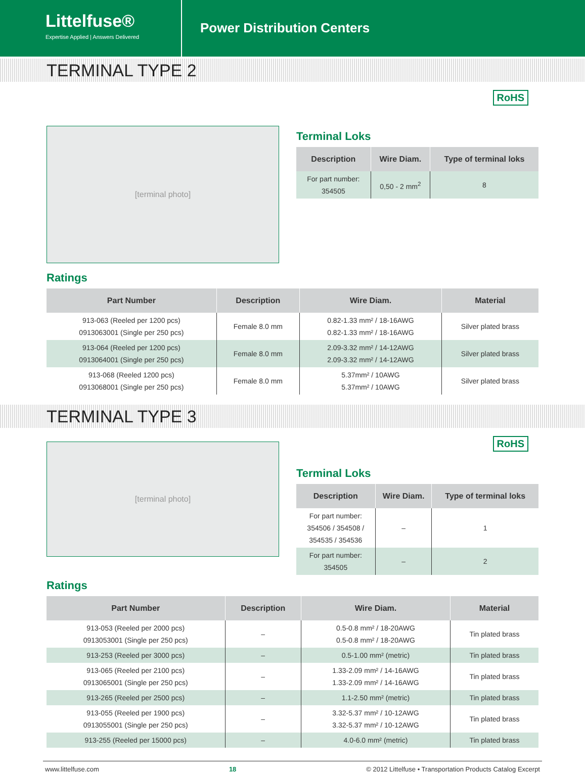Littelfuse®
Expertise Applied | Answers Delivered
Power Distribution Centers
TERMINAL TYPE 2
RoHS
[terminal photo]
Terminal Loks
| Description | Wire Diam. | Type of terminal loks |
| --- | --- | --- |
| For part number: 354505 | 0,50 - 2 mm<sup>2</sup> | 8 |
Ratings
| Part Number | Description | Wire Diam. | Material |
| --- | --- | --- | --- |
| 913-063 (Reeled per 1200 pcs) 0913063001 (Single per 250 pcs) | Female 8.0 mm | 0.82-1.33 mm² / 18-16AWG 0.82-1.33 mm² / 18-16AWG | Silver plated brass |
| 913-064 (Reeled per 1200 pcs) 0913064001 (Single per 250 pcs) | Female 8.0 mm | 2.09-3.32 mm² / 14-12AWG 2.09-3.32 mm² / 14-12AWG | Silver plated brass |
| 913-068 (Reeled 1200 pcs) 0913068001 (Single per 250 pcs) | Female 8.0 mm | 5.37mm² / 10AWG 5.37mm² / 10AWG | Silver plated brass |
TERMINAL TYPE 3
RoHS
[terminal photo]
Terminal Loks
| Description | Wire Diam. | Type of terminal loks |
| --- | --- | --- |
| For part number: 354506 / 354508 / 354535 / 354536 | – | 1 |
| For part number: 354505 | – | 2 |
Ratings
| Part Number | Description | Wire Diam. | Material |
| --- | --- | --- | --- |
| 913-053 (Reeled per 2000 pcs) 0913053001 (Single per 250 pcs) | – | 0.5-0.8 mm² / 18-20AWG 0.5-0.8 mm² / 18-20AWG | Tin plated brass |
| 913-253 (Reeled per 3000 pcs) | – | 0.5-1.00 mm² (metric) | Tin plated brass |
| 913-065 (Reeled per 2100 pcs) 0913065001 (Single per 250 pcs) | – | 1.33-2.09 mm² / 14-16AWG 1.33-2.09 mm² / 14-16AWG | Tin plated brass |
| 913-265 (Reeled per 2500 pcs) | – | 1.1-2.50 mm² (metric) | Tin plated brass |
| 913-055 (Reeled per 1900 pcs) 0913055001 (Single per 250 pcs) | – | 3.32-5.37 mm² / 10-12AWG 3.32-5.37 mm² / 10-12AWG | Tin plated brass |
| 913-255 (Reeled per 15000 pcs) | – | 4.0-6.0 mm² (metric) | Tin plated brass |
www.littelfuse.com 18 © 2012 Littelfuse • Transportation Products Catalog Excerpt